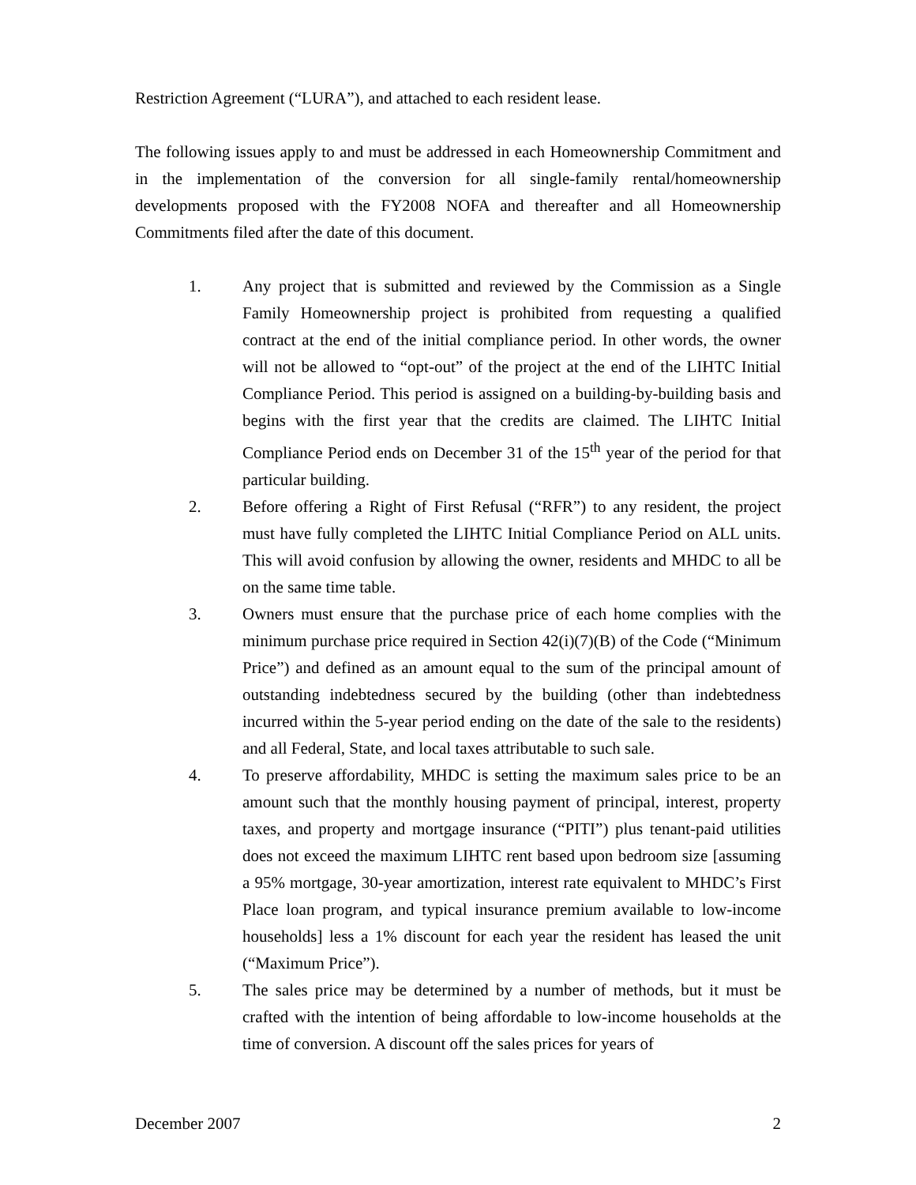Restriction Agreement (“LURA”), and attached to each resident lease.
The following issues apply to and must be addressed in each Homeownership Commitment and in the implementation of the conversion for all single-family rental/homeownership developments proposed with the FY2008 NOFA and thereafter and all Homeownership Commitments filed after the date of this document.
1. Any project that is submitted and reviewed by the Commission as a Single Family Homeownership project is prohibited from requesting a qualified contract at the end of the initial compliance period. In other words, the owner will not be allowed to “opt-out” of the project at the end of the LIHTC Initial Compliance Period. This period is assigned on a building-by-building basis and begins with the first year that the credits are claimed. The LIHTC Initial Compliance Period ends on December 31 of the 15<sup>th</sup> year of the period for that particular building.
2. Before offering a Right of First Refusal (“RFR”) to any resident, the project must have fully completed the LIHTC Initial Compliance Period on ALL units. This will avoid confusion by allowing the owner, residents and MHDC to all be on the same time table.
3. Owners must ensure that the purchase price of each home complies with the minimum purchase price required in Section 42(i)(7)(B) of the Code (“Minimum Price”) and defined as an amount equal to the sum of the principal amount of outstanding indebtedness secured by the building (other than indebtedness incurred within the 5-year period ending on the date of the sale to the residents) and all Federal, State, and local taxes attributable to such sale.
4. To preserve affordability, MHDC is setting the maximum sales price to be an amount such that the monthly housing payment of principal, interest, property taxes, and property and mortgage insurance (“PITI”) plus tenant-paid utilities does not exceed the maximum LIHTC rent based upon bedroom size [assuming a 95% mortgage, 30-year amortization, interest rate equivalent to MHDC’s First Place loan program, and typical insurance premium available to low-income households] less a 1% discount for each year the resident has leased the unit (“Maximum Price”).
5. The sales price may be determined by a number of methods, but it must be crafted with the intention of being affordable to low-income households at the time of conversion. A discount off the sales prices for years of
December 2007 2